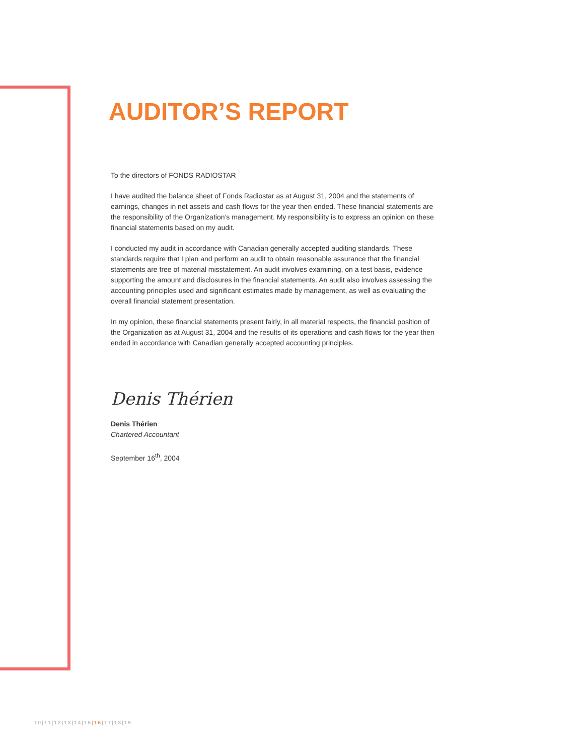AUDITOR’S REPORT
To the directors of FONDS RADIOSTAR
I have audited the balance sheet of Fonds Radiostar as at August 31, 2004 and the statements of earnings, changes in net assets and cash flows for the year then ended. These financial statements are the responsibility of the Organization’s management. My responsibility is to express an opinion on these financial statements based on my audit.
I conducted my audit in accordance with Canadian generally accepted auditing standards. These standards require that I plan and perform an audit to obtain reasonable assurance that the financial statements are free of material misstatement. An audit involves examining, on a test basis, evidence supporting the amount and disclosures in the financial statements. An audit also involves assessing the accounting principles used and significant estimates made by management, as well as evaluating the overall financial statement presentation.
In my opinion, these financial statements present fairly, in all material respects, the financial position of the Organization as at August 31, 2004 and the results of its operations and cash flows for the year then ended in accordance with Canadian generally accepted accounting principles.
Denis Thérien
Denis Thérien
Chartered Accountant
September 16<sup>th</sup>, 2004
10|11|12|13|14|15|16|17|18|19